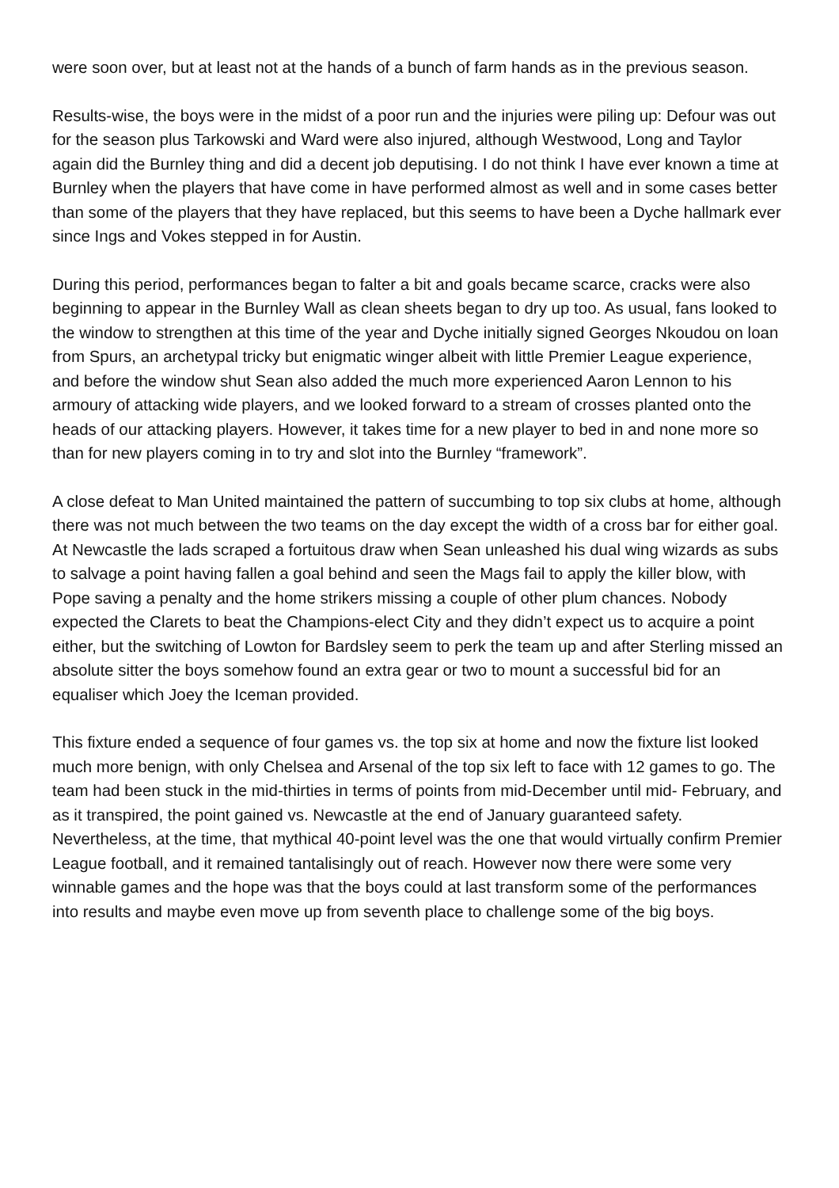were soon over, but at least not at the hands of a bunch of farm hands as in the previous season.
Results-wise, the boys were in the midst of a poor run and the injuries were piling up: Defour was out for the season plus Tarkowski and Ward were also injured, although Westwood, Long and Taylor again did the Burnley thing and did a decent job deputising. I do not think I have ever known a time at Burnley when the players that have come in have performed almost as well and in some cases better than some of the players that they have replaced, but this seems to have been a Dyche hallmark ever since Ings and Vokes stepped in for Austin.
During this period, performances began to falter a bit and goals became scarce, cracks were also beginning to appear in the Burnley Wall as clean sheets began to dry up too. As usual, fans looked to the window to strengthen at this time of the year and Dyche initially signed Georges Nkoudou on loan from Spurs, an archetypal tricky but enigmatic winger albeit with little Premier League experience, and before the window shut Sean also added the much more experienced Aaron Lennon to his armoury of attacking wide players, and we looked forward to a stream of crosses planted onto the heads of our attacking players. However, it takes time for a new player to bed in and none more so than for new players coming in to try and slot into the Burnley “framework”.
A close defeat to Man United maintained the pattern of succumbing to top six clubs at home, although there was not much between the two teams on the day except the width of a cross bar for either goal. At Newcastle the lads scraped a fortuitous draw when Sean unleashed his dual wing wizards as subs to salvage a point having fallen a goal behind and seen the Mags fail to apply the killer blow, with Pope saving a penalty and the home strikers missing a couple of other plum chances. Nobody expected the Clarets to beat the Champions-elect City and they didn’t expect us to acquire a point either, but the switching of Lowton for Bardsley seem to perk the team up and after Sterling missed an absolute sitter the boys somehow found an extra gear or two to mount a successful bid for an equaliser which Joey the Iceman provided.
This fixture ended a sequence of four games vs. the top six at home and now the fixture list looked much more benign, with only Chelsea and Arsenal of the top six left to face with 12 games to go. The team had been stuck in the mid-thirties in terms of points from mid-December until mid- February, and as it transpired, the point gained vs. Newcastle at the end of January guaranteed safety. Nevertheless, at the time, that mythical 40-point level was the one that would virtually confirm Premier League football, and it remained tantalisingly out of reach. However now there were some very winnable games and the hope was that the boys could at last transform some of the performances into results and maybe even move up from seventh place to challenge some of the big boys.